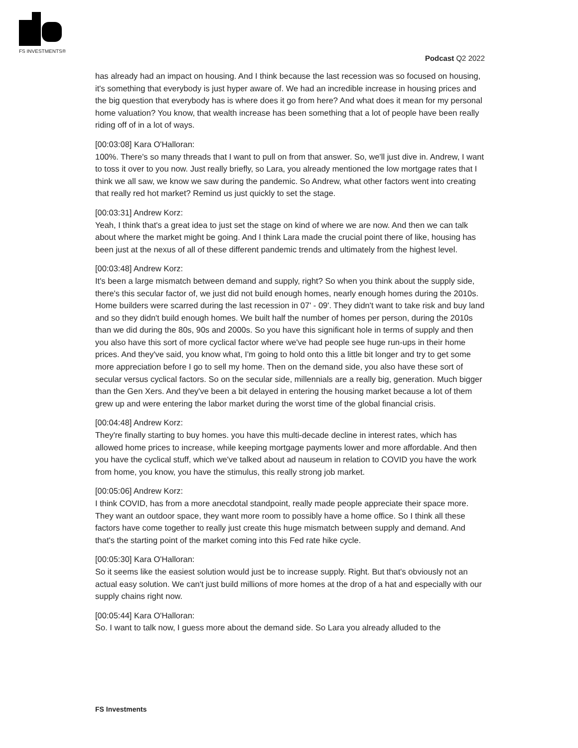FS INVESTMENTS®
Podcast Q2 2022
has already had an impact on housing. And I think because the last recession was so focused on housing, it's something that everybody is just hyper aware of. We had an incredible increase in housing prices and the big question that everybody has is where does it go from here? And what does it mean for my personal home valuation? You know, that wealth increase has been something that a lot of people have been really riding off of in a lot of ways.
[00:03:08] Kara O'Halloran:
100%. There's so many threads that I want to pull on from that answer. So, we'll just dive in. Andrew, I want to toss it over to you now. Just really briefly, so Lara, you already mentioned the low mortgage rates that I think we all saw, we know we saw during the pandemic. So Andrew, what other factors went into creating that really red hot market? Remind us just quickly to set the stage.
[00:03:31] Andrew Korz:
Yeah, I think that's a great idea to just set the stage on kind of where we are now. And then we can talk about where the market might be going. And I think Lara made the crucial point there of like, housing has been just at the nexus of all of these different pandemic trends and ultimately from the highest level.
[00:03:48] Andrew Korz:
It's been a large mismatch between demand and supply, right? So when you think about the supply side, there's this secular factor of, we just did not build enough homes, nearly enough homes during the 2010s. Home builders were scarred during the last recession in 07' - 09'. They didn't want to take risk and buy land and so they didn't build enough homes. We built half the number of homes per person, during the 2010s than we did during the 80s, 90s and 2000s. So you have this significant hole in terms of supply and then you also have this sort of more cyclical factor where we've had people see huge run-ups in their home prices. And they've said, you know what, I'm going to hold onto this a little bit longer and try to get some more appreciation before I go to sell my home. Then on the demand side, you also have these sort of secular versus cyclical factors. So on the secular side, millennials are a really big, generation. Much bigger than the Gen Xers. And they've been a bit delayed in entering the housing market because a lot of them grew up and were entering the labor market during the worst time of the global financial crisis.
[00:04:48] Andrew Korz:
They're finally starting to buy homes. you have this multi-decade decline in interest rates, which has allowed home prices to increase, while keeping mortgage payments lower and more affordable. And then you have the cyclical stuff, which we've talked about ad nauseum in relation to COVID you have the work from home, you know, you have the stimulus, this really strong job market.
[00:05:06] Andrew Korz:
I think COVID, has from a more anecdotal standpoint, really made people appreciate their space more. They want an outdoor space, they want more room to possibly have a home office. So I think all these factors have come together to really just create this huge mismatch between supply and demand. And that's the starting point of the market coming into this Fed rate hike cycle.
[00:05:30] Kara O'Halloran:
So it seems like the easiest solution would just be to increase supply. Right. But that's obviously not an actual easy solution. We can't just build millions of more homes at the drop of a hat and especially with our supply chains right now.
[00:05:44] Kara O'Halloran:
So. I want to talk now, I guess more about the demand side. So Lara you already alluded to the
FS Investments